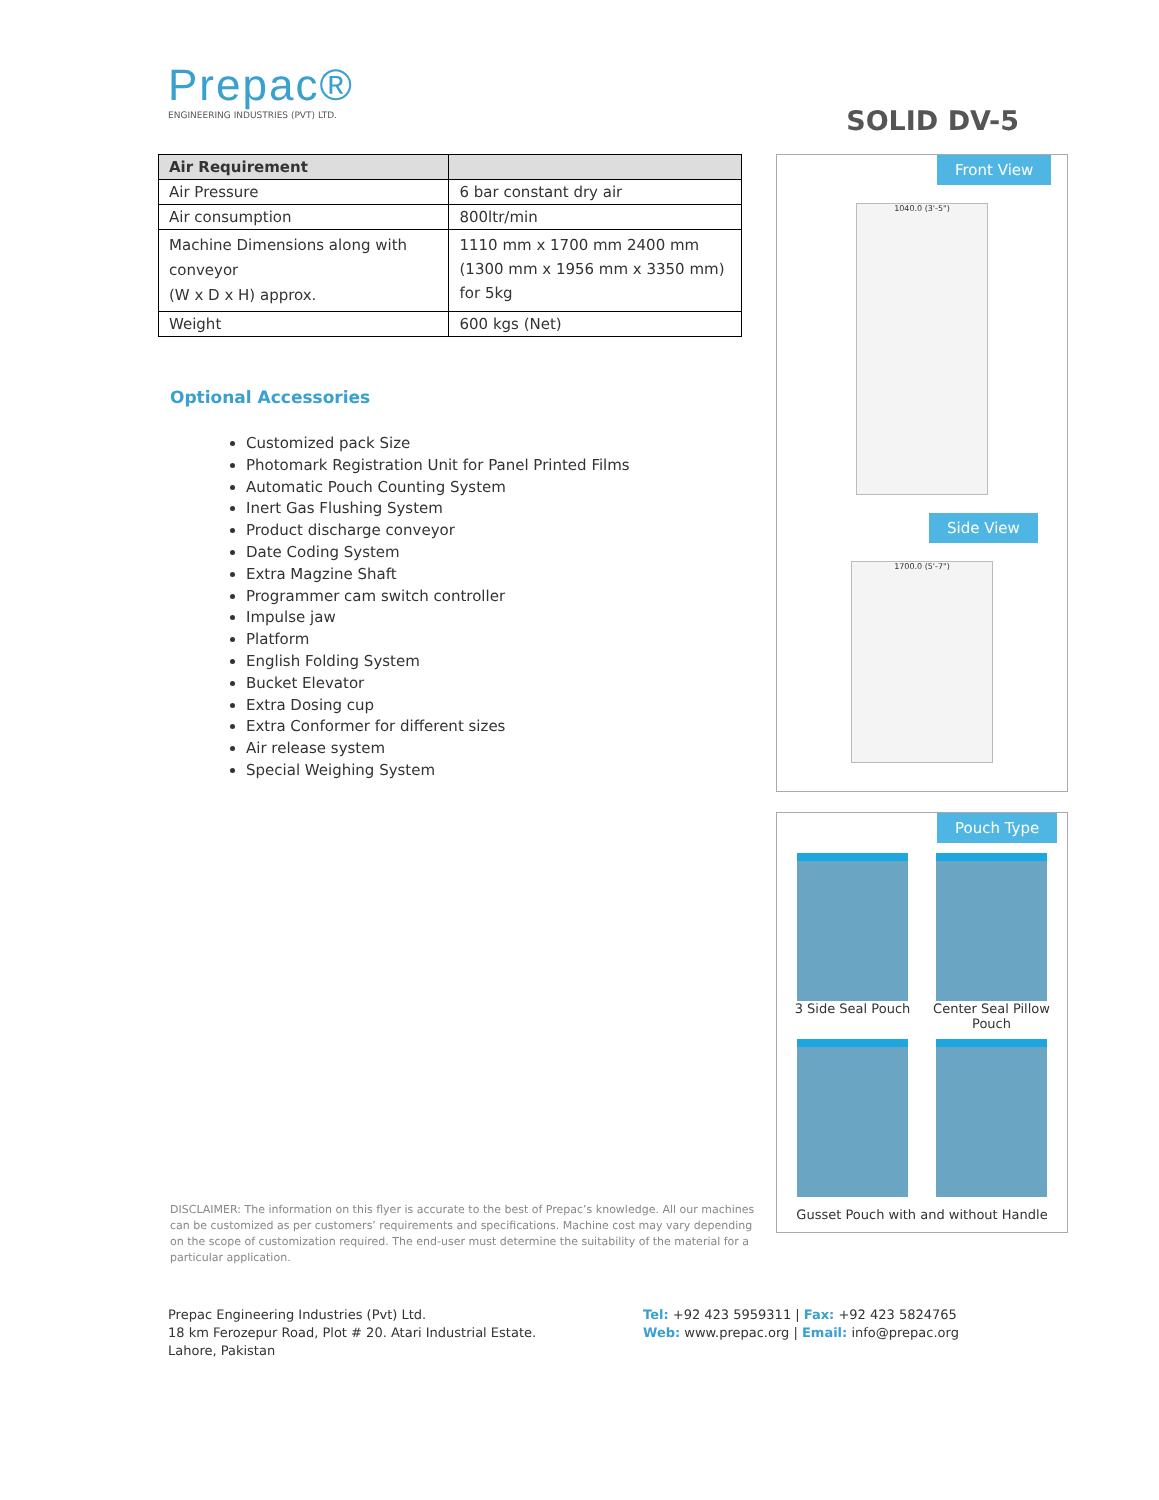Prepac®
ENGINEERING INDUSTRIES (PVT) LTD.
SOLID DV-5
| Air Requirement | |
| --- | --- |
| Air Pressure | 6 bar constant dry air |
| Air consumption | 800ltr/min |
| Machine Dimensions along with conveyor (W x D x H) approx. | 1110 mm x 1700 mm 2400 mm (1300 mm x 1956 mm x 3350 mm) for 5kg |
| Weight | 600 kgs (Net) |
Optional Accessories
Customized pack Size
Photomark Registration Unit for Panel Printed Films
Automatic Pouch Counting System
Inert Gas Flushing System
Product discharge conveyor
Date Coding System
Extra Magzine Shaft
Programmer cam switch controller
Impulse jaw
Platform
English Folding System
Bucket Elevator
Extra Dosing cup
Extra Conformer for different sizes
Air release system
Special Weighing System
DISCLAIMER: The information on this flyer is accurate to the best of Prepac’s knowledge. All our machines can be customized as per customers’ requirements and specifications. Machine cost may vary depending on the scope of customization required. The end-user must determine the suitability of the material for a particular application.
Front View
1040.0 (3'-5")
Side View
1700.0 (5'-7")
Pouch Type
3 Side Seal Pouch
Center Seal Pillow Pouch
Gusset Pouch with and without Handle
Prepac Engineering Industries (Pvt) Ltd.
18 km Ferozepur Road, Plot # 20. Atari Industrial Estate.
Lahore, Pakistan
Tel: +92 423 5959311 | Fax: +92 423 5824765
Web: www.prepac.org | Email: info@prepac.org